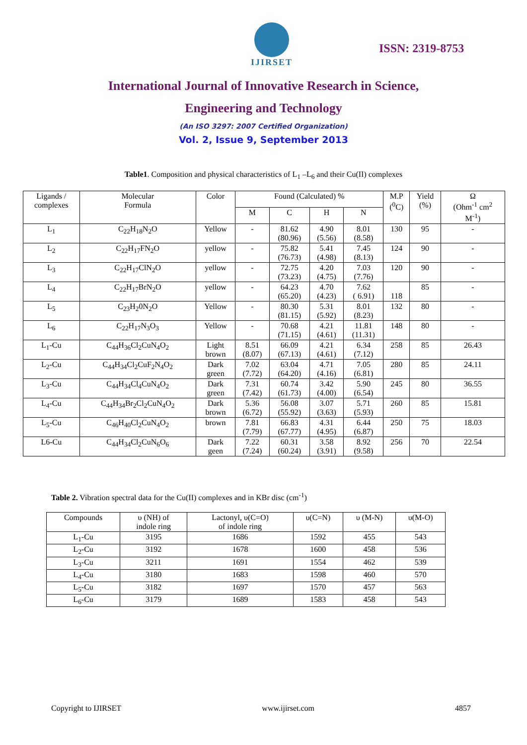IJIRSET
ISSN: 2319-8753
International Journal of Innovative Research in Science,
Engineering and Technology
(An ISO 3297: 2007 Certified Organization)
Vol. 2, Issue 9, September 2013
Table1. Composition and physical characteristics of L<sub>1</sub> –L<sub>6</sub> and their Cu(II) complexes
| Ligands / complexes | Molecular Formula | Color | Found (Calculated) % | | | | M.P (<sup>0</sup>C) | Yield (%) | Ω (Ohm<sup>-1</sup> cm<sup>2</sup> M<sup>-1</sup>) |
| --- | --- | --- | --- | --- | --- | --- | --- | --- | --- |
| | | | M | C | H | N | | | |
| L<sub>1</sub> | C<sub>22</sub>H<sub>18</sub>N<sub>2</sub>O | Yellow | - | 81.62 (80.96) | 4.90 (5.56) | 8.01 (8.58) | 130 | 95 | - |
| L<sub>2</sub> | C<sub>22</sub>H<sub>17</sub>FN<sub>2</sub>O | yellow | - | 75.82 (76.73) | 5.41 (4.98) | 7.45 (8.13) | 124 | 90 | - |
| L<sub>3</sub> | C<sub>22</sub>H<sub>17</sub>ClN<sub>2</sub>O | yellow | - | 72.75 (73.23) | 4.20 (4.75) | 7.03 (7.76) | 120 | 90 | - |
| L<sub>4</sub> | C<sub>22</sub>H<sub>17</sub>BrN<sub>2</sub>O | yellow | - | 64.23 (65.20) | 4.70 (4.23) | 7.62 ( 6.91) | 118 | 85 | - |
| L<sub>5</sub> | C<sub>23</sub>H<sub>2</sub>0N<sub>2</sub>O | Yellow | - | 80.30 (81.15) | 5.31 (5.92) | 8.01 (8.23) | 132 | 80 | - |
| L<sub>6</sub> | C<sub>22</sub>H<sub>17</sub>N<sub>3</sub>O<sub>3</sub> | Yellow | - | 70.68 (71.15) | 4.21 (4.61) | 11.81 (11.31) | 148 | 80 | - |
| L<sub>1</sub>-Cu | C<sub>44</sub>H<sub>36</sub>Cl<sub>2</sub>CuN<sub>4</sub>O<sub>2</sub> | Light brown | 8.51 (8.07) | 66.09 (67.13) | 4.21 (4.61) | 6.34 (7.12) | 258 | 85 | 26.43 |
| L<sub>2</sub>-Cu | C<sub>44</sub>H<sub>34</sub>Cl<sub>2</sub>CuF<sub>2</sub>N<sub>4</sub>O<sub>2</sub> | Dark green | 7.02 (7.72) | 63.04 (64.20) | 4.71 (4.16) | 7.05 (6.81) | 280 | 85 | 24.11 |
| L<sub>3</sub>-Cu | C<sub>44</sub>H<sub>34</sub>Cl<sub>4</sub>CuN<sub>4</sub>O<sub>2</sub> | Dark green | 7.31 (7.42) | 60.74 (61.73) | 3.42 (4.00) | 5.90 (6.54) | 245 | 80 | 36.55 |
| L<sub>4</sub>-Cu | C<sub>44</sub>H<sub>34</sub>Br<sub>2</sub>Cl<sub>2</sub>CuN<sub>4</sub>O<sub>2</sub> | Dark brown | 5.36 (6.72) | 56.08 (55.92) | 3.07 (3.63) | 5.71 (5.93) | 260 | 85 | 15.81 |
| L<sub>5</sub>-Cu | C<sub>46</sub>H<sub>40</sub>Cl<sub>2</sub>CuN<sub>4</sub>O<sub>2</sub> | brown | 7.81 (7.79) | 66.83 (67.77) | 4.31 (4.95) | 6.44 (6.87) | 250 | 75 | 18.03 |
| L6-Cu | C<sub>44</sub>H<sub>34</sub>Cl<sub>2</sub>CuN<sub>6</sub>O<sub>6</sub> | Dark geen | 7.22 (7.24) | 60.31 (60.24) | 3.58 (3.91) | 8.92 (9.58) | 256 | 70 | 22.54 |
Table 2. Vibration spectral data for the Cu(II) complexes and in KBr disc (cm<sup>-1</sup>)
| Compounds | υ (NH) of indole ring | Lactonyl, υ(C=O) of indole ring | υ(C=N) | υ (M-N) | υ(M-O) |
| --- | --- | --- | --- | --- | --- |
| L<sub>1</sub>-Cu | 3195 | 1686 | 1592 | 455 | 543 |
| L<sub>2</sub>-Cu | 3192 | 1678 | 1600 | 458 | 536 |
| L<sub>3</sub>-Cu | 3211 | 1691 | 1554 | 462 | 539 |
| L<sub>4</sub>-Cu | 3180 | 1683 | 1598 | 460 | 570 |
| L<sub>5</sub>-Cu | 3182 | 1697 | 1570 | 457 | 563 |
| L<sub>6</sub>-Cu | 3179 | 1689 | 1583 | 458 | 543 |
Copyright to IJIRSET www.ijirset.com 4857